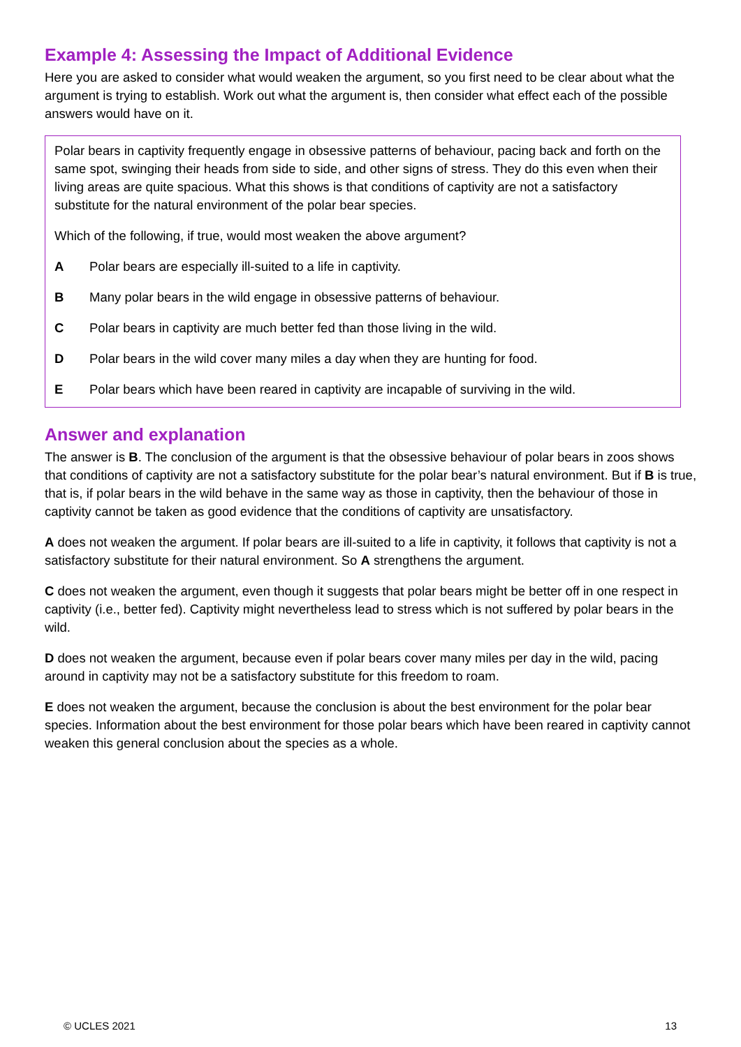Example 4: Assessing the Impact of Additional Evidence
Here you are asked to consider what would weaken the argument, so you first need to be clear about what the argument is trying to establish. Work out what the argument is, then consider what effect each of the possible answers would have on it.
Polar bears in captivity frequently engage in obsessive patterns of behaviour, pacing back and forth on the same spot, swinging their heads from side to side, and other signs of stress. They do this even when their living areas are quite spacious. What this shows is that conditions of captivity are not a satisfactory substitute for the natural environment of the polar bear species.
Which of the following, if true, would most weaken the above argument?
A Polar bears are especially ill-suited to a life in captivity.
B Many polar bears in the wild engage in obsessive patterns of behaviour.
C Polar bears in captivity are much better fed than those living in the wild.
D Polar bears in the wild cover many miles a day when they are hunting for food.
E Polar bears which have been reared in captivity are incapable of surviving in the wild.
Answer and explanation
The answer is B. The conclusion of the argument is that the obsessive behaviour of polar bears in zoos shows that conditions of captivity are not a satisfactory substitute for the polar bear’s natural environment. But if B is true, that is, if polar bears in the wild behave in the same way as those in captivity, then the behaviour of those in captivity cannot be taken as good evidence that the conditions of captivity are unsatisfactory.
A does not weaken the argument. If polar bears are ill-suited to a life in captivity, it follows that captivity is not a satisfactory substitute for their natural environment. So A strengthens the argument.
C does not weaken the argument, even though it suggests that polar bears might be better off in one respect in captivity (i.e., better fed). Captivity might nevertheless lead to stress which is not suffered by polar bears in the wild.
D does not weaken the argument, because even if polar bears cover many miles per day in the wild, pacing around in captivity may not be a satisfactory substitute for this freedom to roam.
E does not weaken the argument, because the conclusion is about the best environment for the polar bear species. Information about the best environment for those polar bears which have been reared in captivity cannot weaken this general conclusion about the species as a whole.
© UCLES 2021 13